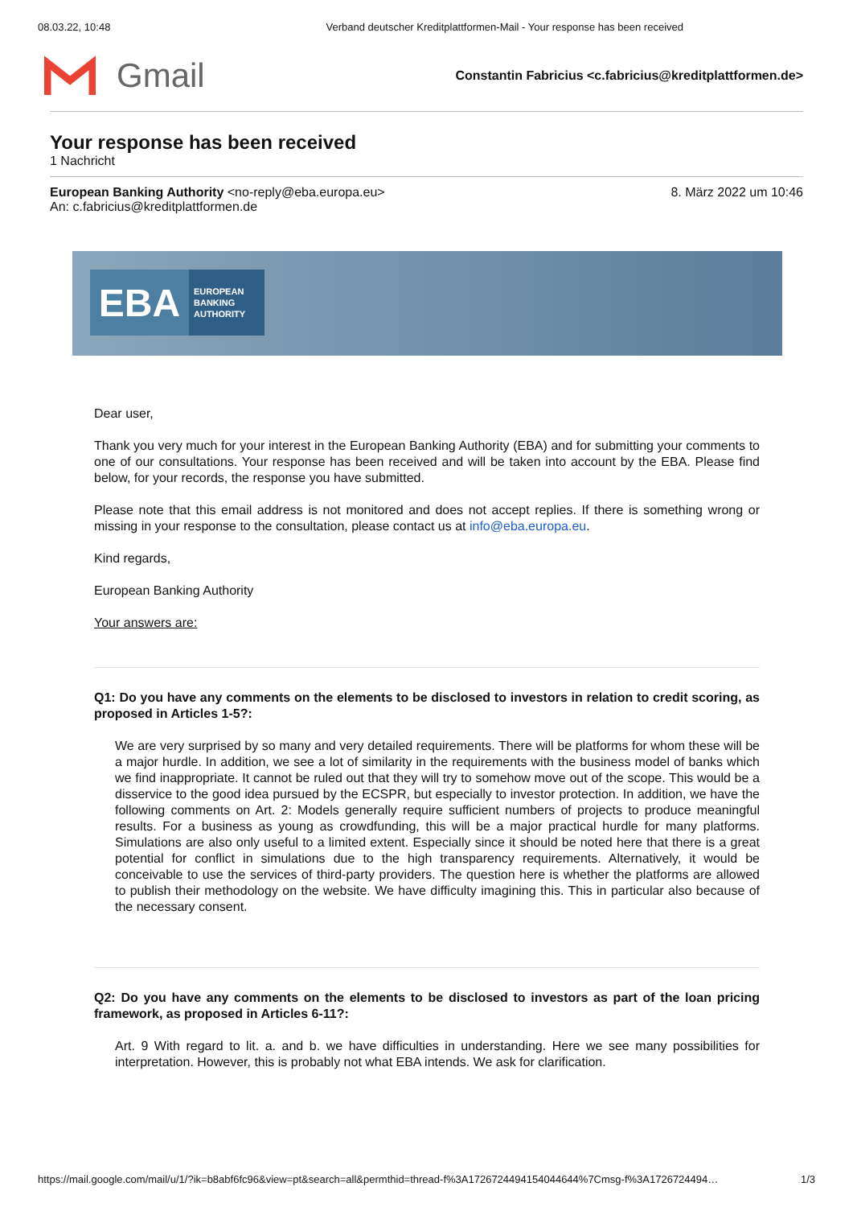08.03.22, 10:48 Verband deutscher Kreditplattformen-Mail - Your response has been received
Gmail
Constantin Fabricius <c.fabricius@kreditplattformen.de>
Your response has been received
1 Nachricht
European Banking Authority <no-reply@eba.europa.eu>
An: c.fabricius@kreditplattformen.de
8. März 2022 um 10:46
EBA
EUROPEAN
BANKING
AUTHORITY
Dear user,
Thank you very much for your interest in the European Banking Authority (EBA) and for submitting your comments to one of our consultations. Your response has been received and will be taken into account by the EBA. Please find below, for your records, the response you have submitted.
Please note that this email address is not monitored and does not accept replies. If there is something wrong or missing in your response to the consultation, please contact us at info@eba.europa.eu.
Kind regards,
European Banking Authority
Your answers are:
Q1: Do you have any comments on the elements to be disclosed to investors in relation to credit scoring, as proposed in Articles 1-5?:
We are very surprised by so many and very detailed requirements. There will be platforms for whom these will be a major hurdle. In addition, we see a lot of similarity in the requirements with the business model of banks which we find inappropriate. It cannot be ruled out that they will try to somehow move out of the scope. This would be a disservice to the good idea pursued by the ECSPR, but especially to investor protection. In addition, we have the following comments on Art. 2: Models generally require sufficient numbers of projects to produce meaningful results. For a business as young as crowdfunding, this will be a major practical hurdle for many platforms. Simulations are also only useful to a limited extent. Especially since it should be noted here that there is a great potential for conflict in simulations due to the high transparency requirements. Alternatively, it would be conceivable to use the services of third-party providers. The question here is whether the platforms are allowed to publish their methodology on the website. We have difficulty imagining this. This in particular also because of the necessary consent.
Q2: Do you have any comments on the elements to be disclosed to investors as part of the loan pricing framework, as proposed in Articles 6-11?:
Art. 9 With regard to lit. a. and b. we have difficulties in understanding. Here we see many possibilities for interpretation. However, this is probably not what EBA intends. We ask for clarification.
https://mail.google.com/mail/u/1/?ik=b8abf6fc96&view=pt&search=all&permthid=thread-f%3A1726724494154044644%7Cmsg-f%3A1726724494… 1/3